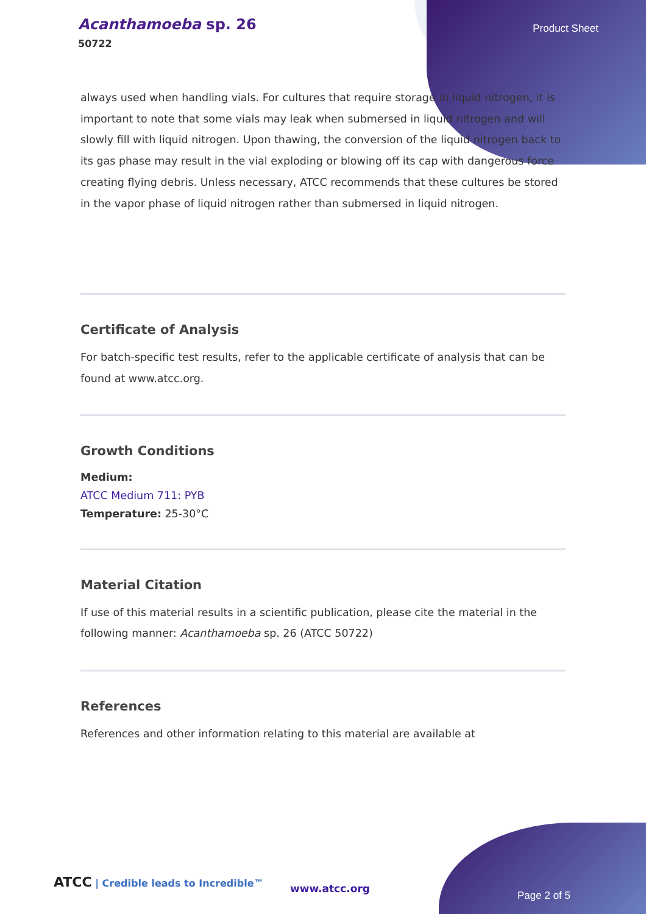Acanthamoeba sp. 26
50722
Product Sheet
always used when handling vials. For cultures that require storage in liquid nitrogen, it is important to note that some vials may leak when submersed in liquid nitrogen and will slowly fill with liquid nitrogen. Upon thawing, the conversion of the liquid nitrogen back to its gas phase may result in the vial exploding or blowing off its cap with dangerous force creating flying debris. Unless necessary, ATCC recommends that these cultures be stored in the vapor phase of liquid nitrogen rather than submersed in liquid nitrogen.
Certificate of Analysis
For batch-specific test results, refer to the applicable certificate of analysis that can be found at www.atcc.org.
Growth Conditions
Medium:
ATCC Medium 711: PYB
Temperature: 25-30°C
Material Citation
If use of this material results in a scientific publication, please cite the material in the following manner: Acanthamoeba sp. 26 (ATCC 50722)
References
References and other information relating to this material are available at
ATCC | Credible leads to Incredible™
www.atcc.org
Page 2 of 5